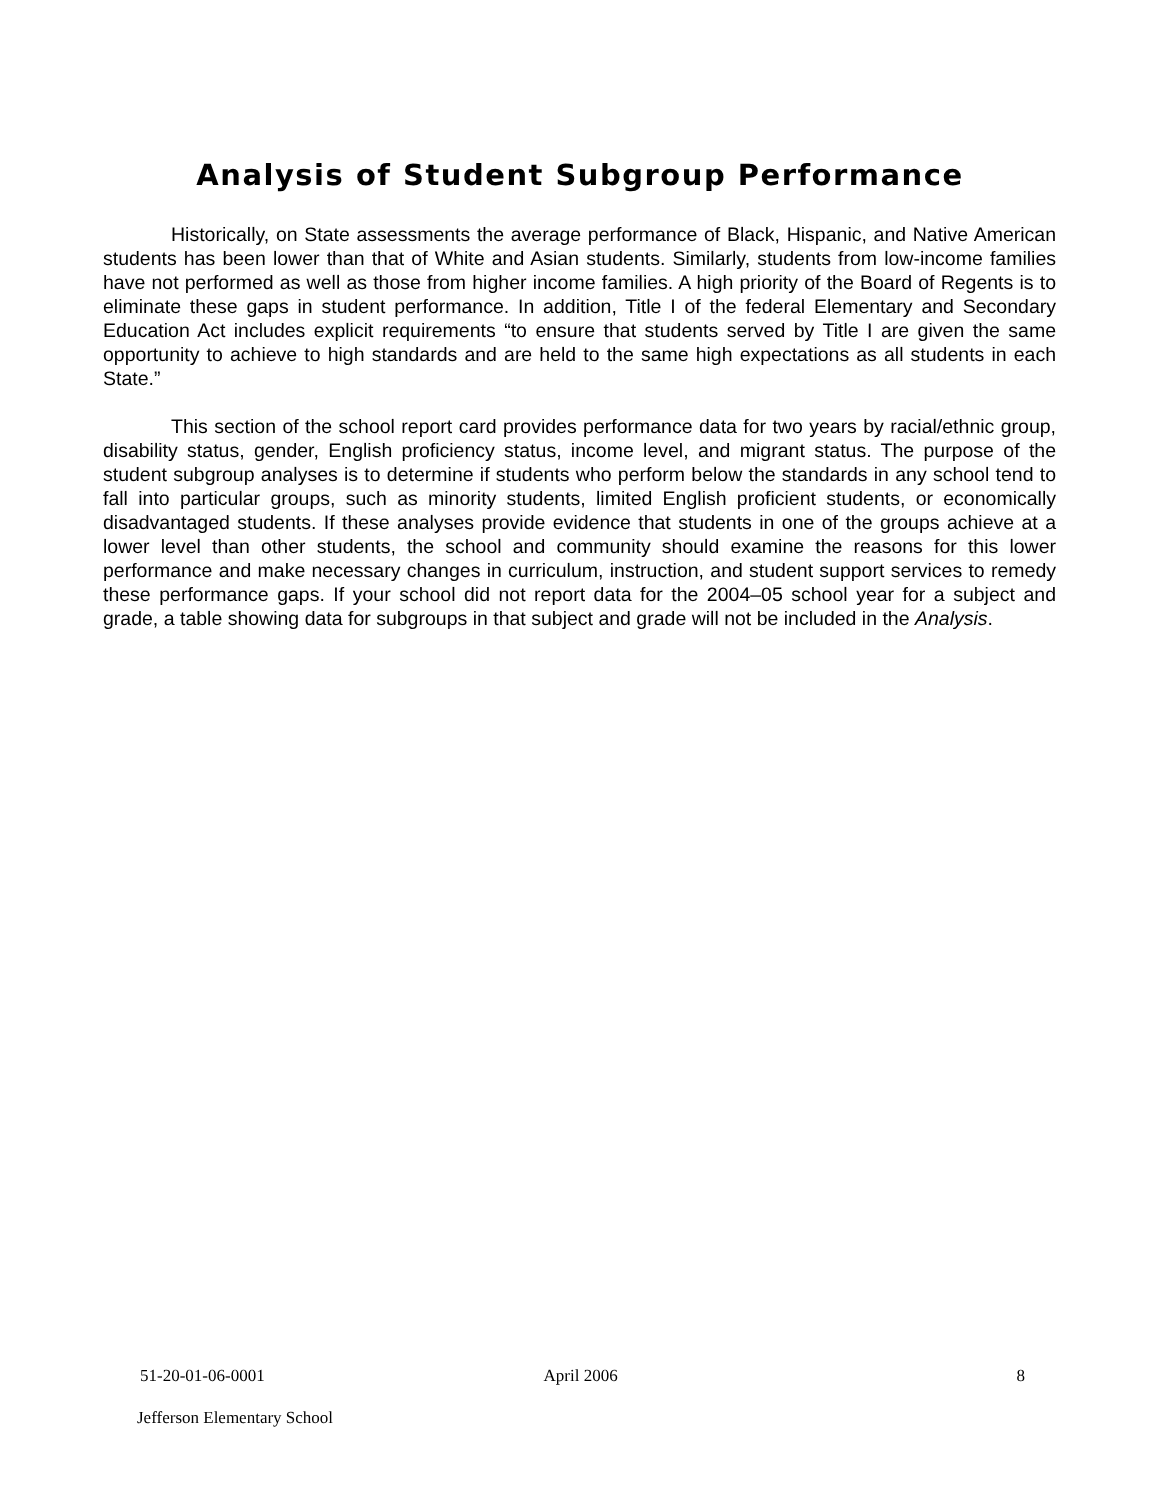Analysis of Student Subgroup Performance
Historically, on State assessments the average performance of Black, Hispanic, and Native American students has been lower than that of White and Asian students. Similarly, students from low-income families have not performed as well as those from higher income families. A high priority of the Board of Regents is to eliminate these gaps in student performance. In addition, Title I of the federal Elementary and Secondary Education Act includes explicit requirements “to ensure that students served by Title I are given the same opportunity to achieve to high standards and are held to the same high expectations as all students in each State.”
This section of the school report card provides performance data for two years by racial/ethnic group, disability status, gender, English proficiency status, income level, and migrant status. The purpose of the student subgroup analyses is to determine if students who perform below the standards in any school tend to fall into particular groups, such as minority students, limited English proficient students, or economically disadvantaged students. If these analyses provide evidence that students in one of the groups achieve at a lower level than other students, the school and community should examine the reasons for this lower performance and make necessary changes in curriculum, instruction, and student support services to remedy these performance gaps. If your school did not report data for the 2004–05 school year for a subject and grade, a table showing data for subgroups in that subject and grade will not be included in the Analysis.
51-20-01-06-0001 April 2006 8
Jefferson Elementary School